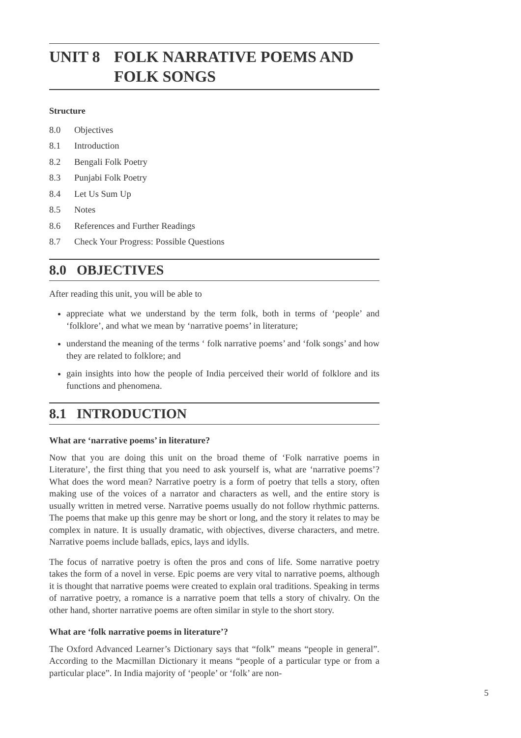UNIT 8 FOLK NARRATIVE POEMS AND FOLK SONGS
Structure
8.0 Objectives
8.1 Introduction
8.2 Bengali Folk Poetry
8.3 Punjabi Folk Poetry
8.4 Let Us Sum Up
8.5 Notes
8.6 References and Further Readings
8.7 Check Your Progress: Possible Questions
8.0 OBJECTIVES
After reading this unit, you will be able to
appreciate what we understand by the term folk, both in terms of ‘people’ and ‘folklore’, and what we mean by ‘narrative poems’ in literature;
understand the meaning of the terms ‘ folk narrative poems’ and ‘folk songs’ and how they are related to folklore; and
gain insights into how the people of India perceived their world of folklore and its functions and phenomena.
8.1 INTRODUCTION
What are ‘narrative poems’ in literature?
Now that you are doing this unit on the broad theme of ‘Folk narrative poems in Literature’, the first thing that you need to ask yourself is, what are ‘narrative poems’? What does the word mean? Narrative poetry is a form of poetry that tells a story, often making use of the voices of a narrator and characters as well, and the entire story is usually written in metred verse. Narrative poems usually do not follow rhythmic patterns. The poems that make up this genre may be short or long, and the story it relates to may be complex in nature. It is usually dramatic, with objectives, diverse characters, and metre. Narrative poems include ballads, epics, lays and idylls.
The focus of narrative poetry is often the pros and cons of life. Some narrative poetry takes the form of a novel in verse. Epic poems are very vital to narrative poems, although it is thought that narrative poems were created to explain oral traditions. Speaking in terms of narrative poetry, a romance is a narrative poem that tells a story of chivalry. On the other hand, shorter narrative poems are often similar in style to the short story.
What are ‘folk narrative poems in literature’?
The Oxford Advanced Learner’s Dictionary says that “folk” means “people in general”. According to the Macmillan Dictionary it means “people of a particular type or from a particular place”. In India majority of ‘people’ or ‘folk’ are non-
5